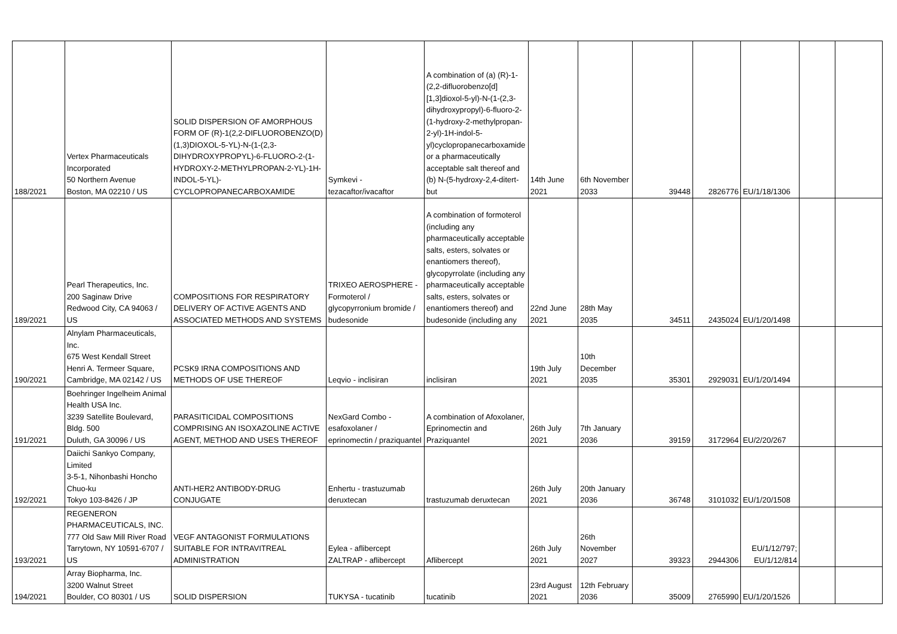| 188/2021 | Vertex Pharmaceuticals Incorporated 50 Northern Avenue Boston, MA 02210 / US | SOLID DISPERSION OF AMORPHOUS FORM OF (R)-1(2,2-DIFLUOROBENZO(D)(1,3)DIOXOL-5-YL)-N-(1-(2,3-DIHYDROXYPROPYL)-6-FLUORO-2-(1-HYDROXY-2-METHYLPROPAN-2-YL)-1H-INDOL-5-YL)-CYCLOPROPANECARBOXAMIDE | Symkevi - tezacaftor/ivacaftor | A combination of (a) (R)-1-(2,2-difluorobenzo[d][1,3]dioxol-5-yl)-N-(1-(2,3-dihydroxypropyl)-6-fluoro-2-(1-hydroxy-2-methylpropan-2-yl)-1H-indol-5-yl)cyclopropanecarboxamide or a pharmaceutically acceptable salt thereof and (b) N-(5-hydroxy-2,4-ditert-but | 14th June 2021 | 6th November 2033 | 39448 | 2826776 | EU/1/18/1306 | | |
| 189/2021 | Pearl Therapeutics, Inc. 200 Saginaw Drive Redwood City, CA 94063 / US | COMPOSITIONS FOR RESPIRATORY DELIVERY OF ACTIVE AGENTS AND ASSOCIATED METHODS AND SYSTEMS | TRIXEO AEROSPHERE - Formoterol / glycopyrronium bromide / budesonide | A combination of formoterol (including any pharmaceutically acceptable salts, esters, solvates or enantiomers thereof), glycopyrrolate (including any pharmaceutically acceptable salts, esters, solvates or enantiomers thereof) and budesonide (including any | 22nd June 2021 | 28th May 2035 | 34511 | 2435024 | EU/1/20/1498 | | |
| 190/2021 | Alnylam Pharmaceuticals, Inc. 675 West Kendall Street Henri A. Termeer Square, Cambridge, MA 02142 / US | PCSK9 IRNA COMPOSITIONS AND METHODS OF USE THEREOF | Leqvio - inclisiran | inclisiran | 19th July 2021 | 10th December 2035 | 35301 | 2929031 | EU/1/20/1494 | | |
| 191/2021 | Boehringer Ingelheim Animal Health USA Inc. 3239 Satellite Boulevard, Bldg. 500 Duluth, GA 30096 / US | PARASITICIDAL COMPOSITIONS COMPRISING AN ISOXAZOLINE ACTIVE AGENT, METHOD AND USES THEREOF | NexGard Combo - esafoxolaner / eprinomectin / praziquantel | A combination of Afoxolaner, Eprinomectin and Praziquantel | 26th July 2021 | 7th January 2036 | 39159 | 3172964 | EU/2/20/267 | | |
| 192/2021 | Daiichi Sankyo Company, Limited 3-5-1, Nihonbashi Honcho Chuo-ku Tokyo 103-8426 / JP | ANTI-HER2 ANTIBODY-DRUG CONJUGATE | Enhertu - trastuzumab deruxtecan | trastuzumab deruxtecan | 26th July 2021 | 20th January 2036 | 36748 | 3101032 | EU/1/20/1508 | | |
| 193/2021 | REGENERON PHARMACEUTICALS, INC. 777 Old Saw Mill River Road Tarrytown, NY 10591-6707 / US | VEGF ANTAGONIST FORMULATIONS SUITABLE FOR INTRAVITREAL ADMINISTRATION | Eylea - aflibercept ZALTRAP - aflibercept | Aflibercept | 26th July 2021 | 26th November 2027 | 39323 | 2944306 | EU/1/12/797; EU/1/12/814 | | |
| 194/2021 | Array Biopharma, Inc. 3200 Walnut Street Boulder, CO 80301 / US | SOLID DISPERSION | TUKYSA - tucatinib | tucatinib | 23rd August 2021 | 12th February 2036 | 35009 | 2765990 | EU/1/20/1526 | | |